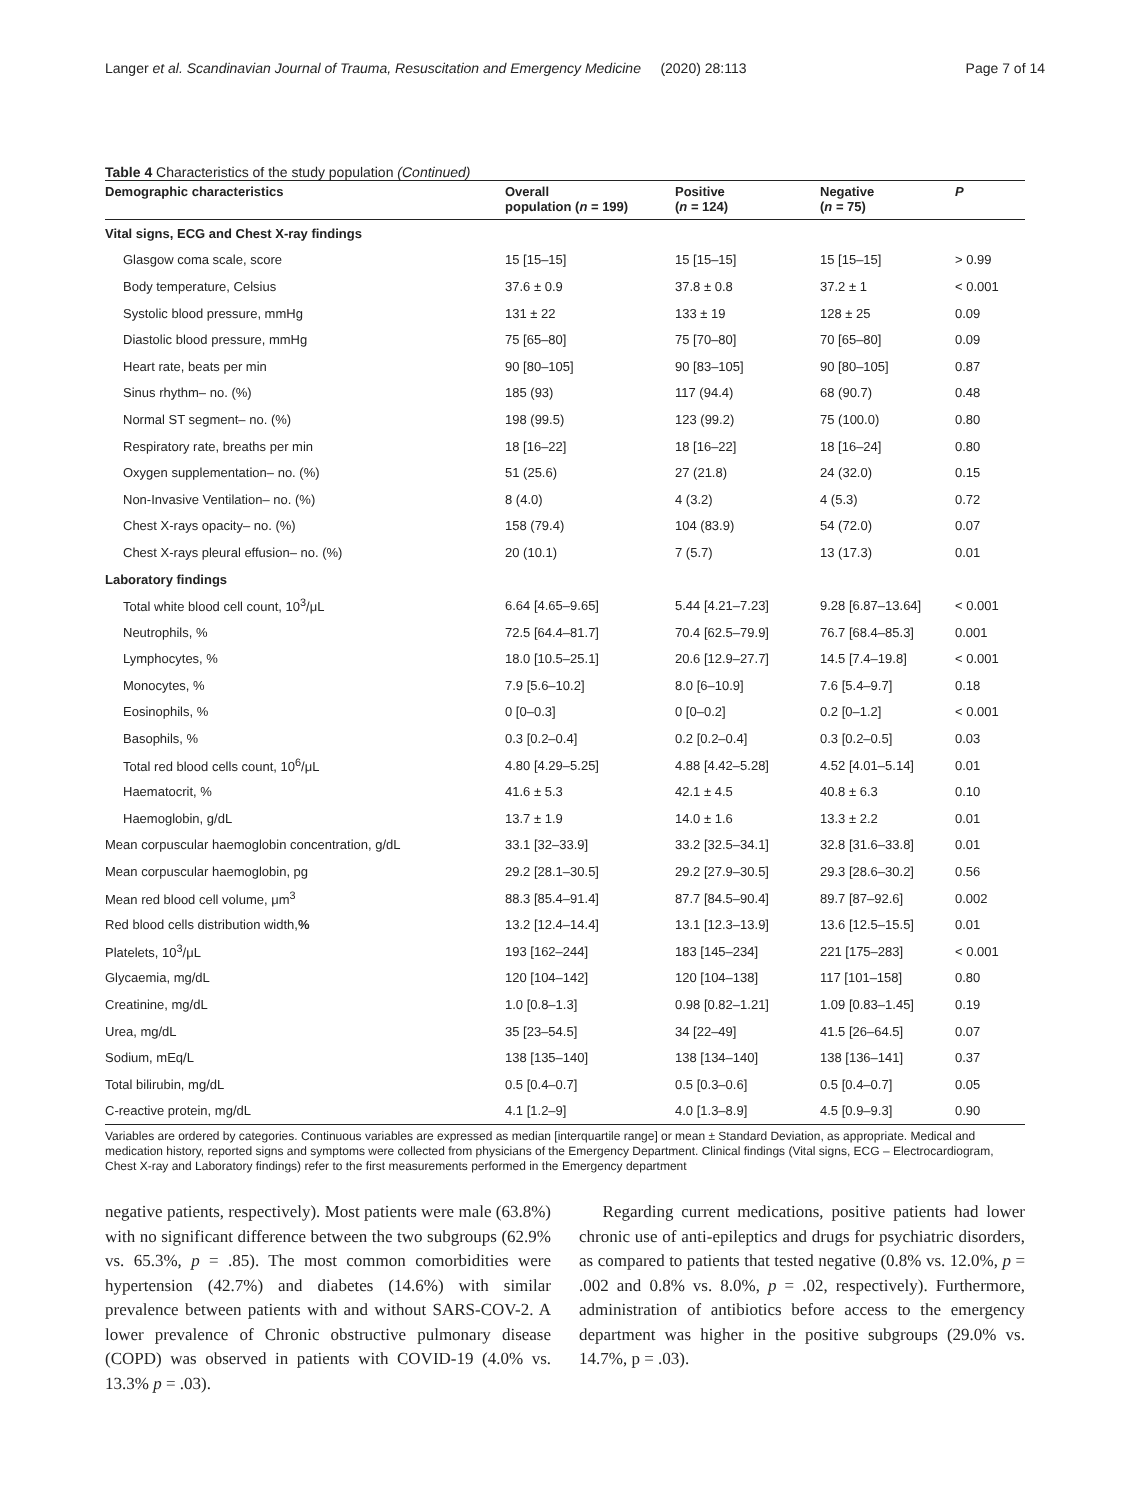Langer et al. Scandinavian Journal of Trauma, Resuscitation and Emergency Medicine (2020) 28:113 Page 7 of 14
Table 4 Characteristics of the study population (Continued)
| Demographic characteristics | Overall population ( n = 199) | Positive ( n = 124) | Negative ( n = 75) | P |
| --- | --- | --- | --- | --- |
| Vital signs, ECG and Chest X-ray findings | | | | |
| Glasgow coma scale, score | 15 [15–15] | 15 [15–15] | 15 [15–15] | > 0.99 |
| Body temperature, Celsius | 37.6 ± 0.9 | 37.8 ± 0.8 | 37.2 ± 1 | < 0.001 |
| Systolic blood pressure, mmHg | 131 ± 22 | 133 ± 19 | 128 ± 25 | 0.09 |
| Diastolic blood pressure, mmHg | 75 [65–80] | 75 [70–80] | 70 [65–80] | 0.09 |
| Heart rate, beats per min | 90 [80–105] | 90 [83–105] | 90 [80–105] | 0.87 |
| Sinus rhythm– no. (%) | 185 (93) | 117 (94.4) | 68 (90.7) | 0.48 |
| Normal ST segment– no. (%) | 198 (99.5) | 123 (99.2) | 75 (100.0) | 0.80 |
| Respiratory rate, breaths per min | 18 [16–22] | 18 [16–22] | 18 [16–24] | 0.80 |
| Oxygen supplementation– no. (%) | 51 (25.6) | 27 (21.8) | 24 (32.0) | 0.15 |
| Non-Invasive Ventilation– no. (%) | 8 (4.0) | 4 (3.2) | 4 (5.3) | 0.72 |
| Chest X-rays opacity– no. (%) | 158 (79.4) | 104 (83.9) | 54 (72.0) | 0.07 |
| Chest X-rays pleural effusion– no. (%) | 20 (10.1) | 7 (5.7) | 13 (17.3) | 0.01 |
| Laboratory findings | | | | |
| Total white blood cell count, 10<sup>3</sup>/μL | 6.64 [4.65–9.65] | 5.44 [4.21–7.23] | 9.28 [6.87–13.64] | < 0.001 |
| Neutrophils, % | 72.5 [64.4–81.7] | 70.4 [62.5–79.9] | 76.7 [68.4–85.3] | 0.001 |
| Lymphocytes, % | 18.0 [10.5–25.1] | 20.6 [12.9–27.7] | 14.5 [7.4–19.8] | < 0.001 |
| Monocytes, % | 7.9 [5.6–10.2] | 8.0 [6–10.9] | 7.6 [5.4–9.7] | 0.18 |
| Eosinophils, % | 0 [0–0.3] | 0 [0–0.2] | 0.2 [0–1.2] | < 0.001 |
| Basophils, % | 0.3 [0.2–0.4] | 0.2 [0.2–0.4] | 0.3 [0.2–0.5] | 0.03 |
| Total red blood cells count, 10<sup>6</sup>/μL | 4.80 [4.29–5.25] | 4.88 [4.42–5.28] | 4.52 [4.01–5.14] | 0.01 |
| Haematocrit, % | 41.6 ± 5.3 | 42.1 ± 4.5 | 40.8 ± 6.3 | 0.10 |
| Haemoglobin, g/dL | 13.7 ± 1.9 | 14.0 ± 1.6 | 13.3 ± 2.2 | 0.01 |
| Mean corpuscular haemoglobin concentration, g/dL | 33.1 [32–33.9] | 33.2 [32.5–34.1] | 32.8 [31.6–33.8] | 0.01 |
| Mean corpuscular haemoglobin, pg | 29.2 [28.1–30.5] | 29.2 [27.9–30.5] | 29.3 [28.6–30.2] | 0.56 |
| Mean red blood cell volume, μm<sup>3</sup> | 88.3 [85.4–91.4] | 87.7 [84.5–90.4] | 89.7 [87–92.6] | 0.002 |
| Red blood cells distribution width, % | 13.2 [12.4–14.4] | 13.1 [12.3–13.9] | 13.6 [12.5–15.5] | 0.01 |
| Platelets, 10<sup>3</sup>/μL | 193 [162–244] | 183 [145–234] | 221 [175–283] | < 0.001 |
| Glycaemia, mg/dL | 120 [104–142] | 120 [104–138] | 117 [101–158] | 0.80 |
| Creatinine, mg/dL | 1.0 [0.8–1.3] | 0.98 [0.82–1.21] | 1.09 [0.83–1.45] | 0.19 |
| Urea, mg/dL | 35 [23–54.5] | 34 [22–49] | 41.5 [26–64.5] | 0.07 |
| Sodium, mEq/L | 138 [135–140] | 138 [134–140] | 138 [136–141] | 0.37 |
| Total bilirubin, mg/dL | 0.5 [0.4–0.7] | 0.5 [0.3–0.6] | 0.5 [0.4–0.7] | 0.05 |
| C-reactive protein, mg/dL | 4.1 [1.2–9] | 4.0 [1.3–8.9] | 4.5 [0.9–9.3] | 0.90 |
Variables are ordered by categories. Continuous variables are expressed as median [interquartile range] or mean ± Standard Deviation, as appropriate. Medical and medication history, reported signs and symptoms were collected from physicians of the Emergency Department. Clinical findings (Vital signs, ECG – Electrocardiogram, Chest X-ray and Laboratory findings) refer to the first measurements performed in the Emergency department
negative patients, respectively). Most patients were male (63.8%) with no significant difference between the two subgroups (62.9% vs. 65.3%, p = .85). The most common comorbidities were hypertension (42.7%) and diabetes (14.6%) with similar prevalence between patients with and without SARS-COV-2. A lower prevalence of Chronic obstructive pulmonary disease (COPD) was observed in patients with COVID-19 (4.0% vs. 13.3% p = .03).
Regarding current medications, positive patients had lower chronic use of anti-epileptics and drugs for psychiatric disorders, as compared to patients that tested negative (0.8% vs. 12.0%, p = .002 and 0.8% vs. 8.0%, p = .02, respectively). Furthermore, administration of antibiotics before access to the emergency department was higher in the positive subgroups (29.0% vs. 14.7%, p = .03).